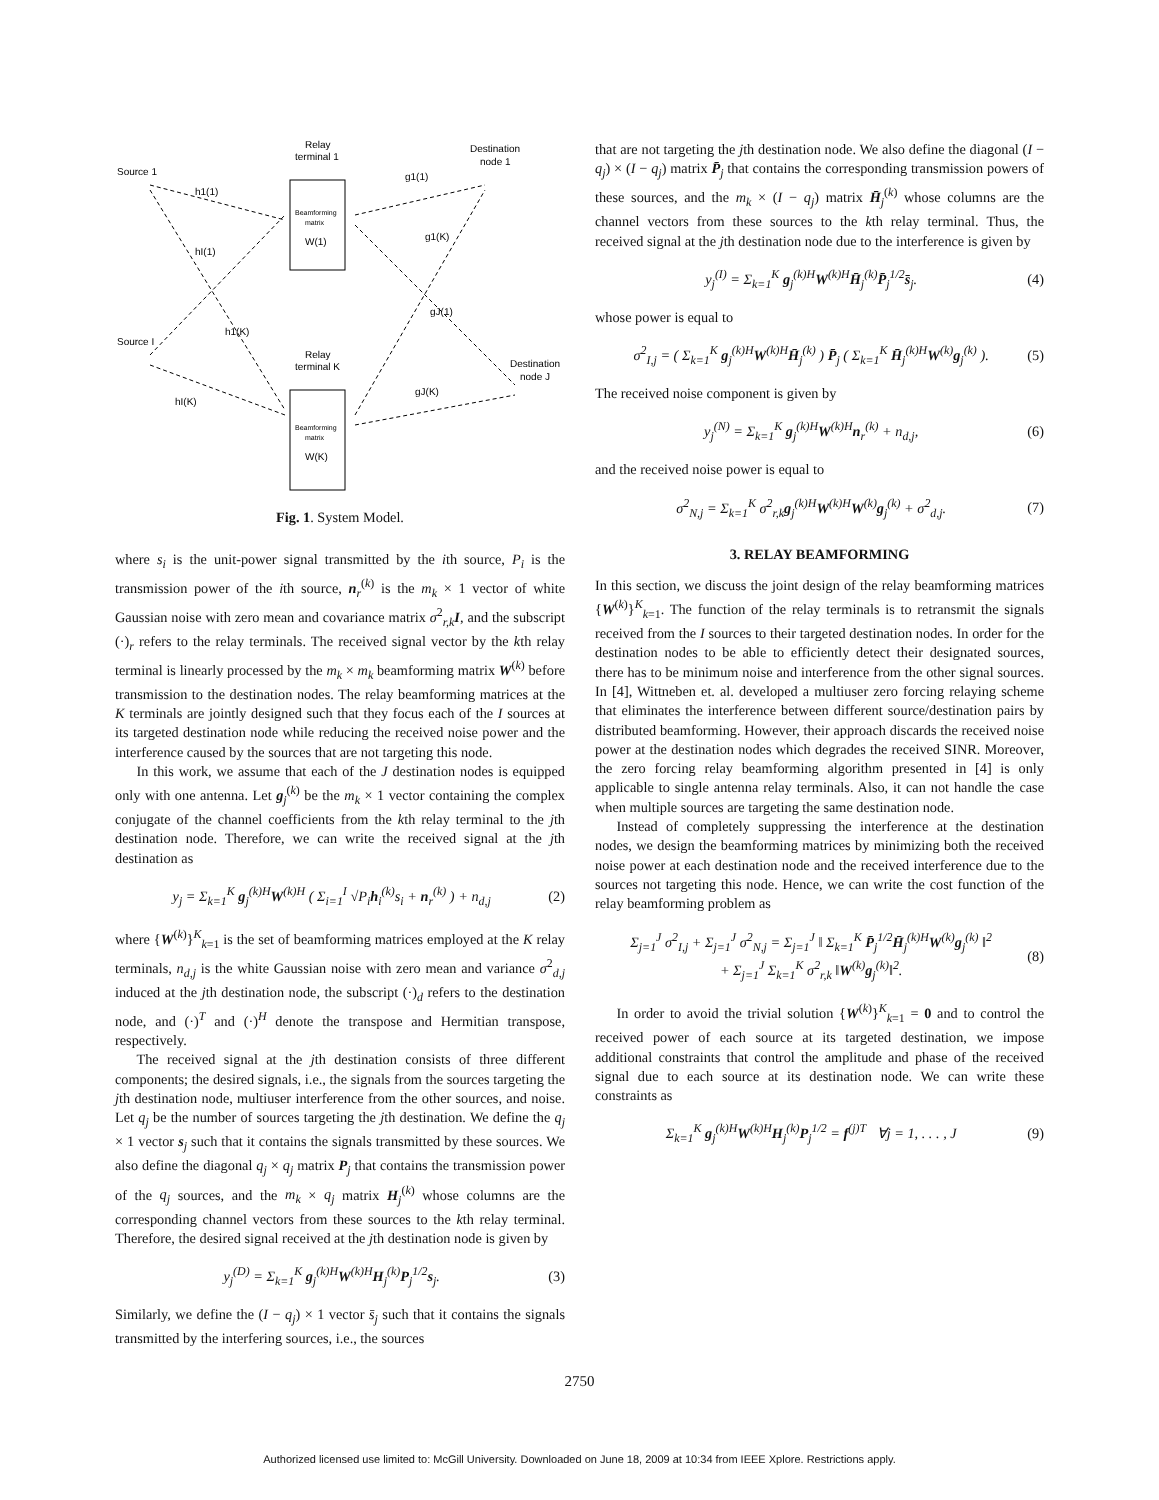Source 1
Source I
Relay
terminal 1
Relay
terminal K
Destination
node 1
Destination
node J
Beamforming
matrix
W(1)
Beamforming
matrix
W(K)
h1(1)
hI(1)
h1(K)
hI(K)
g1(1)
g1(K)
gJ(1)
gJ(K)
Fig. 1. System Model.
where s<sub>i</sub> is the unit-power signal transmitted by the ith source, P<sub>i</sub> is the transmission power of the ith source, n<sub>r</sub><sup>(k)</sup> is the m<sub>k</sub> × 1 vector of white Gaussian noise with zero mean and covariance matrix σ<sup>2</sup><sub>r,k</sub>I, and the subscript (·)<sub>r</sub> refers to the relay terminals. The received signal vector by the kth relay terminal is linearly processed by the m<sub>k</sub> × m<sub>k</sub> beamforming matrix W<sup>(k)</sup> before transmission to the destination nodes. The relay beamforming matrices at the K terminals are jointly designed such that they focus each of the I sources at its targeted destination node while reducing the received noise power and the interference caused by the sources that are not targeting this node.
In this work, we assume that each of the J destination nodes is equipped only with one antenna. Let g<sub>j</sub><sup>(k)</sup> be the m<sub>k</sub> × 1 vector containing the complex conjugate of the channel coefficients from the kth relay terminal to the jth destination node. Therefore, we can write the received signal at the jth destination as
y<sub>j</sub> = Σ<sub>k=1</sub><sup>K</sup> g<sub>j</sub><sup>(k)H</sup>W<sup>(k)H</sup> ( Σ<sub>i=1</sub><sup>I</sup> √P<sub>i</sub>h<sub>i</sub><sup>(k)</sup>s<sub>i</sub> + n<sub>r</sub><sup>(k)</sup> ) + n<sub>d,j</sub> (2)
where {W<sup>(k)</sup>}<sup>K</sup><sub>k=1</sub> is the set of beamforming matrices employed at the K relay terminals, n<sub>d,j</sub> is the white Gaussian noise with zero mean and variance σ<sup>2</sup><sub>d,j</sub> induced at the jth destination node, the subscript (·)<sub>d</sub> refers to the destination node, and (·)<sup>T</sup> and (·)<sup>H</sup> denote the transpose and Hermitian transpose, respectively.
The received signal at the jth destination consists of three different components; the desired signals, i.e., the signals from the sources targeting the jth destination node, multiuser interference from the other sources, and noise. Let q<sub>j</sub> be the number of sources targeting the jth destination. We define the q<sub>j</sub> × 1 vector s<sub>j</sub> such that it contains the signals transmitted by these sources. We also define the diagonal q<sub>j</sub> × q<sub>j</sub> matrix P<sub>j</sub> that contains the transmission power of the q<sub>j</sub> sources, and the m<sub>k</sub> × q<sub>j</sub> matrix H<sub>j</sub><sup>(k)</sup> whose columns are the corresponding channel vectors from these sources to the kth relay terminal. Therefore, the desired signal received at the jth destination node is given by
y<sub>j</sub><sup>(D)</sup> = Σ<sub>k=1</sub><sup>K</sup> g<sub>j</sub><sup>(k)H</sup>W<sup>(k)H</sup>H<sub>j</sub><sup>(k)</sup>P<sub>j</sub><sup>1/2</sup>s<sub>j</sub>. (3)
Similarly, we define the (I − q<sub>j</sub>) × 1 vector s̄<sub>j</sub> such that it contains the signals transmitted by the interfering sources, i.e., the sources
that are not targeting the jth destination node. We also define the diagonal (I − q<sub>j</sub>) × (I − q<sub>j</sub>) matrix P̄<sub>j</sub> that contains the corresponding transmission powers of these sources, and the m<sub>k</sub> × (I − q<sub>j</sub>) matrix H̄<sub>j</sub><sup>(k)</sup> whose columns are the channel vectors from these sources to the kth relay terminal. Thus, the received signal at the jth destination node due to the interference is given by
y<sub>j</sub><sup>(I)</sup> = Σ<sub>k=1</sub><sup>K</sup> g<sub>j</sub><sup>(k)H</sup>W<sup>(k)H</sup>H̄<sub>j</sub><sup>(k)</sup>P̄<sub>j</sub><sup>1/2</sup>s̄<sub>j</sub>. (4)
whose power is equal to
σ<sup>2</sup><sub>I,j</sub> = ( Σ<sub>k=1</sub><sup>K</sup> g<sub>j</sub><sup>(k)H</sup>W<sup>(k)H</sup>H̄<sub>j</sub><sup>(k)</sup> ) P̄<sub>j</sub> ( Σ<sub>k=1</sub><sup>K</sup> H̄<sub>j</sub><sup>(k)H</sup>W<sup>(k)</sup>g<sub>j</sub><sup>(k)</sup> ). (5)
The received noise component is given by
y<sub>j</sub><sup>(N)</sup> = Σ<sub>k=1</sub><sup>K</sup> g<sub>j</sub><sup>(k)H</sup>W<sup>(k)H</sup>n<sub>r</sub><sup>(k)</sup> + n<sub>d,j</sub>, (6)
and the received noise power is equal to
σ<sup>2</sup><sub>N,j</sub> = Σ<sub>k=1</sub><sup>K</sup> σ<sup>2</sup><sub>r,k</sub>g<sub>j</sub><sup>(k)H</sup>W<sup>(k)H</sup>W<sup>(k)</sup>g<sub>j</sub><sup>(k)</sup> + σ<sup>2</sup><sub>d,j</sub>. (7)
3. RELAY BEAMFORMING
In this section, we discuss the joint design of the relay beamforming matrices {W<sup>(k)</sup>}<sup>K</sup><sub>k=1</sub>. The function of the relay terminals is to retransmit the signals received from the I sources to their targeted destination nodes. In order for the destination nodes to be able to efficiently detect their designated sources, there has to be minimum noise and interference from the other signal sources. In [4], Wittneben et. al. developed a multiuser zero forcing relaying scheme that eliminates the interference between different source/destination pairs by distributed beamforming. However, their approach discards the received noise power at the destination nodes which degrades the received SINR. Moreover, the zero forcing relay beamforming algorithm presented in [4] is only applicable to single antenna relay terminals. Also, it can not handle the case when multiple sources are targeting the same destination node.
Instead of completely suppressing the interference at the destination nodes, we design the beamforming matrices by minimizing both the received noise power at each destination node and the received interference due to the sources not targeting this node. Hence, we can write the cost function of the relay beamforming problem as
Σ<sub>j=1</sub><sup>J</sup> σ<sup>2</sup><sub>I,j</sub> + Σ<sub>j=1</sub><sup>J</sup> σ<sup>2</sup><sub>N,j</sub> = Σ<sub>j=1</sub><sup>J</sup> ‖ Σ<sub>k=1</sub><sup>K</sup> P̄<sub>j</sub><sup>1/2</sup>H̄<sub>j</sub><sup>(k)H</sup>W<sup>(k)</sup>g<sub>j</sub><sup>(k)</sup> ‖<sup>2</sup>
+ Σ<sub>j=1</sub><sup>J</sup> Σ<sub>k=1</sub><sup>K</sup> σ<sup>2</sup><sub>r,k</sub> ‖W<sup>(k)</sup>g<sub>j</sub><sup>(k)</sup>‖<sup>2</sup>. (8)
In order to avoid the trivial solution {W<sup>(k)</sup>}<sup>K</sup><sub>k=1</sub> = 0 and to control the received power of each source at its targeted destination, we impose additional constraints that control the amplitude and phase of the received signal due to each source at its destination node. We can write these constraints as
Σ<sub>k=1</sub><sup>K</sup> g<sub>j</sub><sup>(k)H</sup>W<sup>(k)H</sup>H<sub>j</sub><sup>(k)</sup>P<sub>j</sub><sup>1/2</sup> = f<sup>(j)T</sup> ∀j = 1, . . . , J (9)
2750
Authorized licensed use limited to: McGill University. Downloaded on June 18, 2009 at 10:34 from IEEE Xplore. Restrictions apply.